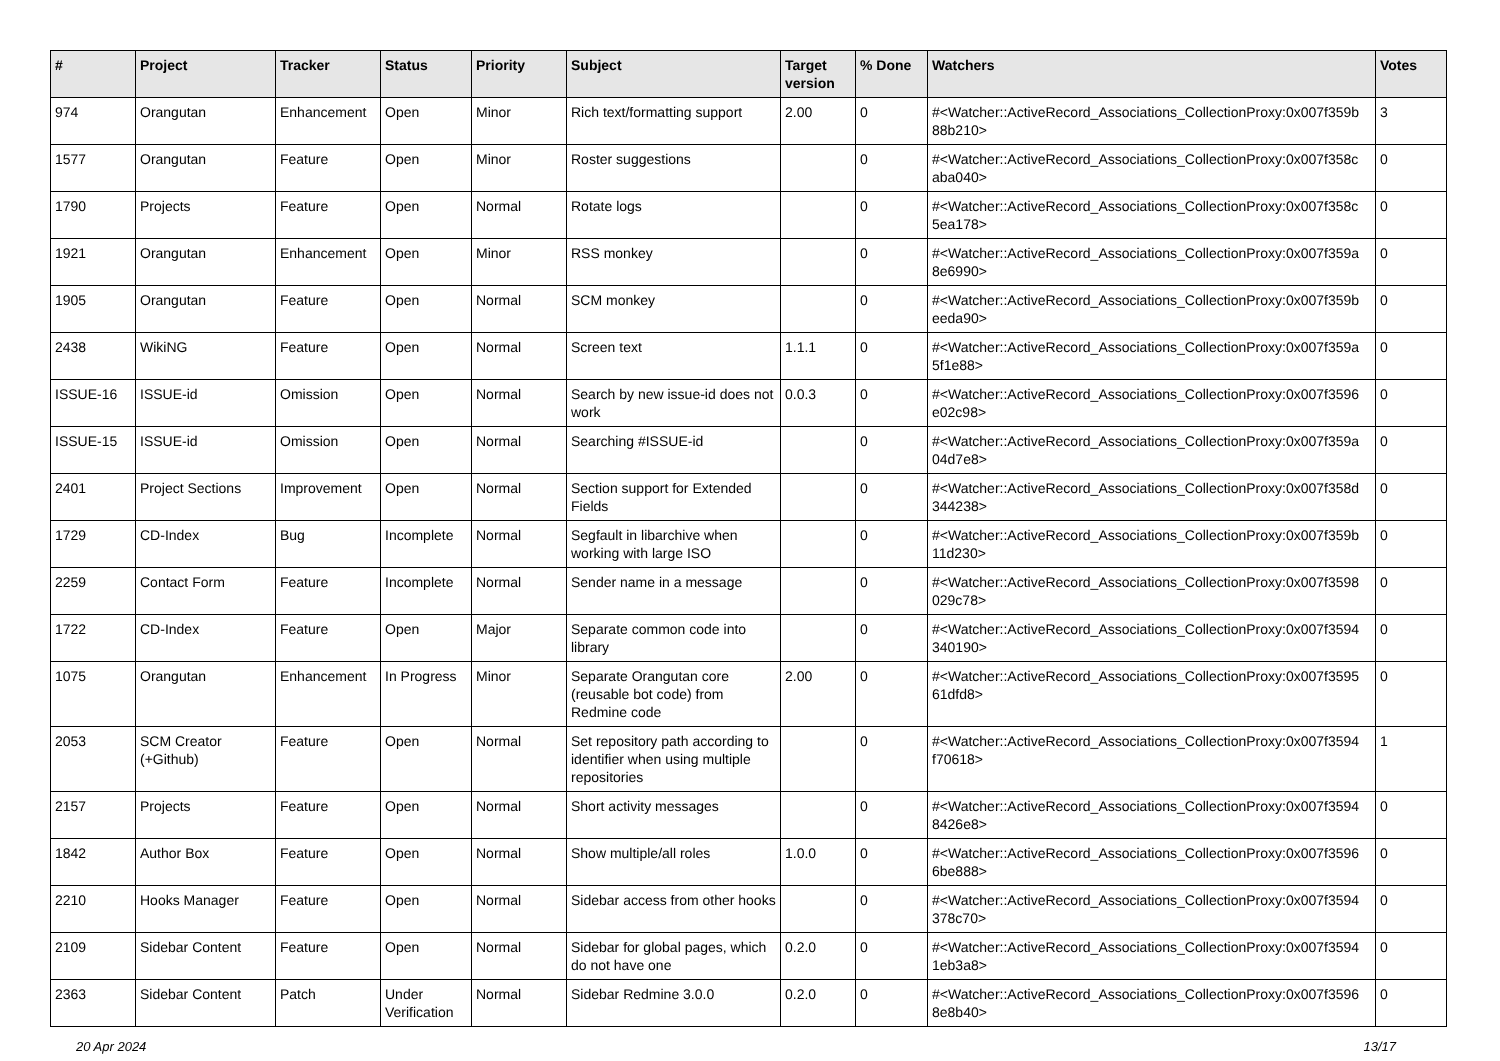| # | Project | Tracker | Status | Priority | Subject | Target version | % Done | Watchers | Votes |
| --- | --- | --- | --- | --- | --- | --- | --- | --- | --- |
| 974 | Orangutan | Enhancement | Open | Minor | Rich text/formatting support | 2.00 | 0 | #<Watcher::ActiveRecord_Associations_CollectionProxy:0x007f359b 88b210> | 3 |
| 1577 | Orangutan | Feature | Open | Minor | Roster suggestions | | 0 | #<Watcher::ActiveRecord_Associations_CollectionProxy:0x007f358c aba040> | 0 |
| 1790 | Projects | Feature | Open | Normal | Rotate logs | | 0 | #<Watcher::ActiveRecord_Associations_CollectionProxy:0x007f358c 5ea178> | 0 |
| 1921 | Orangutan | Enhancement | Open | Minor | RSS monkey | | 0 | #<Watcher::ActiveRecord_Associations_CollectionProxy:0x007f359a 8e6990> | 0 |
| 1905 | Orangutan | Feature | Open | Normal | SCM monkey | | 0 | #<Watcher::ActiveRecord_Associations_CollectionProxy:0x007f359b eeda90> | 0 |
| 2438 | WikiNG | Feature | Open | Normal | Screen text | 1.1.1 | 0 | #<Watcher::ActiveRecord_Associations_CollectionProxy:0x007f359a 5f1e88> | 0 |
| ISSUE-16 | ISSUE-id | Omission | Open | Normal | Search by new issue-id does not work | 0.0.3 | 0 | #<Watcher::ActiveRecord_Associations_CollectionProxy:0x007f3596 e02c98> | 0 |
| ISSUE-15 | ISSUE-id | Omission | Open | Normal | Searching #ISSUE-id | | 0 | #<Watcher::ActiveRecord_Associations_CollectionProxy:0x007f359a 04d7e8> | 0 |
| 2401 | Project Sections | Improvement | Open | Normal | Section support for Extended Fields | | 0 | #<Watcher::ActiveRecord_Associations_CollectionProxy:0x007f358d 344238> | 0 |
| 1729 | CD-Index | Bug | Incomplete | Normal | Segfault in libarchive when working with large ISO | | 0 | #<Watcher::ActiveRecord_Associations_CollectionProxy:0x007f359b 11d230> | 0 |
| 2259 | Contact Form | Feature | Incomplete | Normal | Sender name in a message | | 0 | #<Watcher::ActiveRecord_Associations_CollectionProxy:0x007f3598 029c78> | 0 |
| 1722 | CD-Index | Feature | Open | Major | Separate common code into library | | 0 | #<Watcher::ActiveRecord_Associations_CollectionProxy:0x007f3594 340190> | 0 |
| 1075 | Orangutan | Enhancement | In Progress | Minor | Separate Orangutan core (reusable bot code) from Redmine code | 2.00 | 0 | #<Watcher::ActiveRecord_Associations_CollectionProxy:0x007f3595 61dfd8> | 0 |
| 2053 | SCM Creator (+Github) | Feature | Open | Normal | Set repository path according to identifier when using multiple repositories | | 0 | #<Watcher::ActiveRecord_Associations_CollectionProxy:0x007f3594 f70618> | 1 |
| 2157 | Projects | Feature | Open | Normal | Short activity messages | | 0 | #<Watcher::ActiveRecord_Associations_CollectionProxy:0x007f3594 8426e8> | 0 |
| 1842 | Author Box | Feature | Open | Normal | Show multiple/all roles | 1.0.0 | 0 | #<Watcher::ActiveRecord_Associations_CollectionProxy:0x007f3596 6be888> | 0 |
| 2210 | Hooks Manager | Feature | Open | Normal | Sidebar access from other hooks | | 0 | #<Watcher::ActiveRecord_Associations_CollectionProxy:0x007f3594 378c70> | 0 |
| 2109 | Sidebar Content | Feature | Open | Normal | Sidebar for global pages, which do not have one | 0.2.0 | 0 | #<Watcher::ActiveRecord_Associations_CollectionProxy:0x007f3594 1eb3a8> | 0 |
| 2363 | Sidebar Content | Patch | Under Verification | Normal | Sidebar Redmine 3.0.0 | 0.2.0 | 0 | #<Watcher::ActiveRecord_Associations_CollectionProxy:0x007f3596 8e8b40> | 0 |
20 Apr 2024 13/17